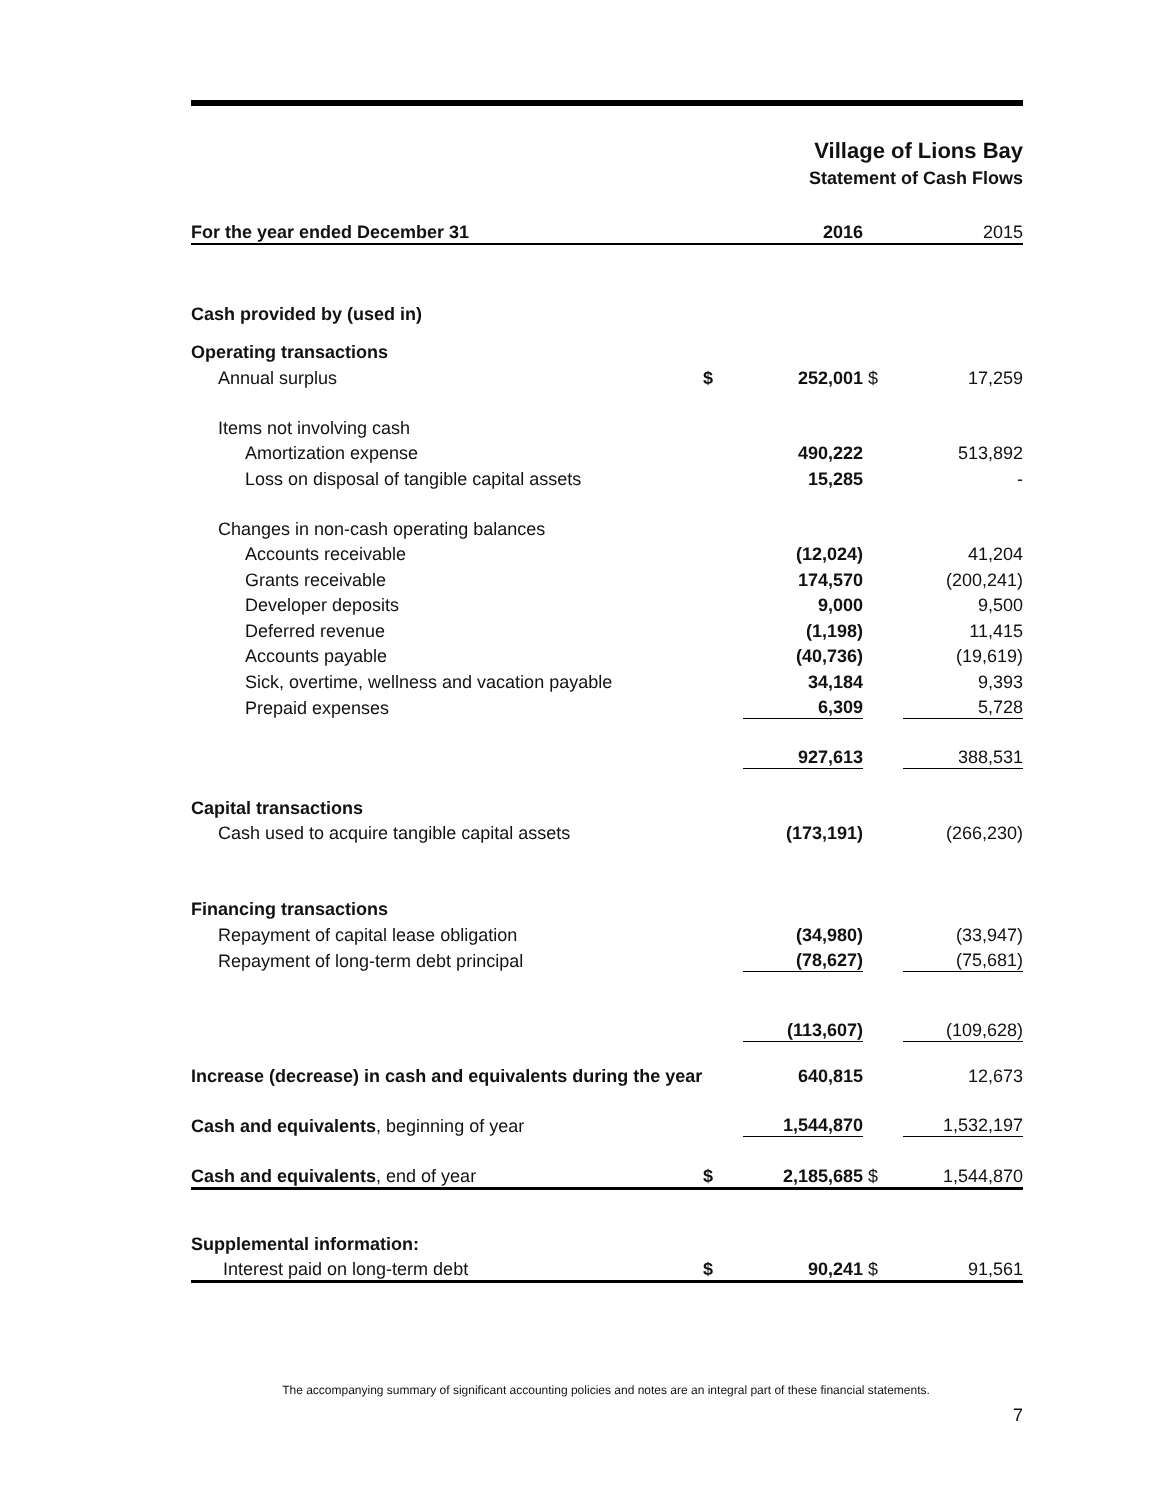Village of Lions Bay
Statement of Cash Flows
| For the year ended December 31 | | 2016 | | 2015 |
| --- | --- | --- | --- | --- |
| Cash provided by (used in) | | | | |
| Operating transactions | | | | |
| Annual surplus | $ | 252,001 | $ | 17,259 |
| Items not involving cash | | | | |
| Amortization expense | | 490,222 | | 513,892 |
| Loss on disposal of tangible capital assets | | 15,285 | | - |
| Changes in non-cash operating balances | | | | |
| Accounts receivable | | (12,024) | | 41,204 |
| Grants receivable | | 174,570 | | (200,241) |
| Developer deposits | | 9,000 | | 9,500 |
| Deferred revenue | | (1,198) | | 11,415 |
| Accounts payable | | (40,736) | | (19,619) |
| Sick, overtime, wellness and vacation payable | | 34,184 | | 9,393 |
| Prepaid expenses | | 6,309 | | 5,728 |
| | | 927,613 | | 388,531 |
| Capital transactions | | | | |
| Cash used to acquire tangible capital assets | | (173,191) | | (266,230) |
| Financing transactions | | | | |
| Repayment of capital lease obligation | | (34,980) | | (33,947) |
| Repayment of long-term debt principal | | (78,627) | | (75,681) |
| | | (113,607) | | (109,628) |
| Increase (decrease) in cash and equivalents during the year | | 640,815 | | 12,673 |
| Cash and equivalents , beginning of year | | 1,544,870 | | 1,532,197 |
| Cash and equivalents , end of year | $ | 2,185,685 | $ | 1,544,870 |
| Supplemental information: | | | | |
| Interest paid on long-term debt | $ | 90,241 | $ | 91,561 |
The accompanying summary of significant accounting policies and notes are an integral part of these financial statements.
7